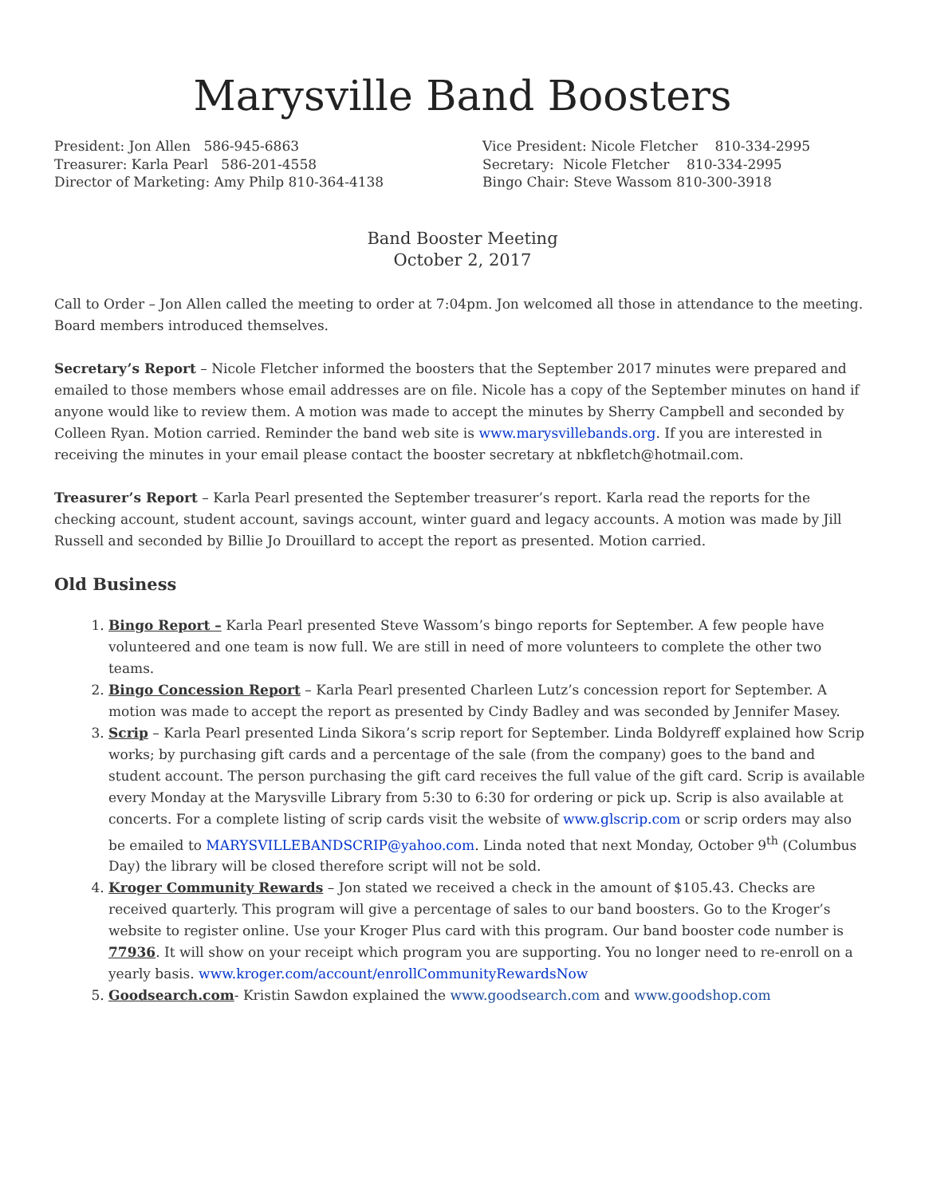Marysville Band Boosters
President: Jon Allen 586-945-6863
Treasurer: Karla Pearl 586-201-4558
Director of Marketing: Amy Philp 810-364-4138
Vice President: Nicole Fletcher 810-334-2995
Secretary: Nicole Fletcher 810-334-2995
Bingo Chair: Steve Wassom 810-300-3918
Band Booster Meeting
October 2, 2017
Call to Order – Jon Allen called the meeting to order at 7:04pm. Jon welcomed all those in attendance to the meeting. Board members introduced themselves.
Secretary’s Report – Nicole Fletcher informed the boosters that the September 2017 minutes were prepared and emailed to those members whose email addresses are on file. Nicole has a copy of the September minutes on hand if anyone would like to review them. A motion was made to accept the minutes by Sherry Campbell and seconded by Colleen Ryan. Motion carried. Reminder the band web site is www.marysvillebands.org. If you are interested in receiving the minutes in your email please contact the booster secretary at nbkfletch@hotmail.com.
Treasurer’s Report – Karla Pearl presented the September treasurer’s report. Karla read the reports for the checking account, student account, savings account, winter guard and legacy accounts. A motion was made by Jill Russell and seconded by Billie Jo Drouillard to accept the report as presented. Motion carried.
Old Business
1. Bingo Report – Karla Pearl presented Steve Wassom’s bingo reports for September. A few people have volunteered and one team is now full. We are still in need of more volunteers to complete the other two teams.
2. Bingo Concession Report – Karla Pearl presented Charleen Lutz’s concession report for September. A motion was made to accept the report as presented by Cindy Badley and was seconded by Jennifer Masey.
3. Scrip – Karla Pearl presented Linda Sikora’s scrip report for September. Linda Boldyreff explained how Scrip works; by purchasing gift cards and a percentage of the sale (from the company) goes to the band and student account. The person purchasing the gift card receives the full value of the gift card. Scrip is available every Monday at the Marysville Library from 5:30 to 6:30 for ordering or pick up. Scrip is also available at concerts. For a complete listing of scrip cards visit the website of www.glscrip.com or scrip orders may also be emailed to MARYSVILLEBANDSCRIP@yahoo.com. Linda noted that next Monday, October 9<sup>th</sup> (Columbus Day) the library will be closed therefore script will not be sold.
4. Kroger Community Rewards – Jon stated we received a check in the amount of $105.43. Checks are received quarterly. This program will give a percentage of sales to our band boosters. Go to the Kroger’s website to register online. Use your Kroger Plus card with this program. Our band booster code number is 77936. It will show on your receipt which program you are supporting. You no longer need to re-enroll on a yearly basis. www.kroger.com/account/enrollCommunityRewardsNow
5. Goodsearch.com- Kristin Sawdon explained the www.goodsearch.com and www.goodshop.com